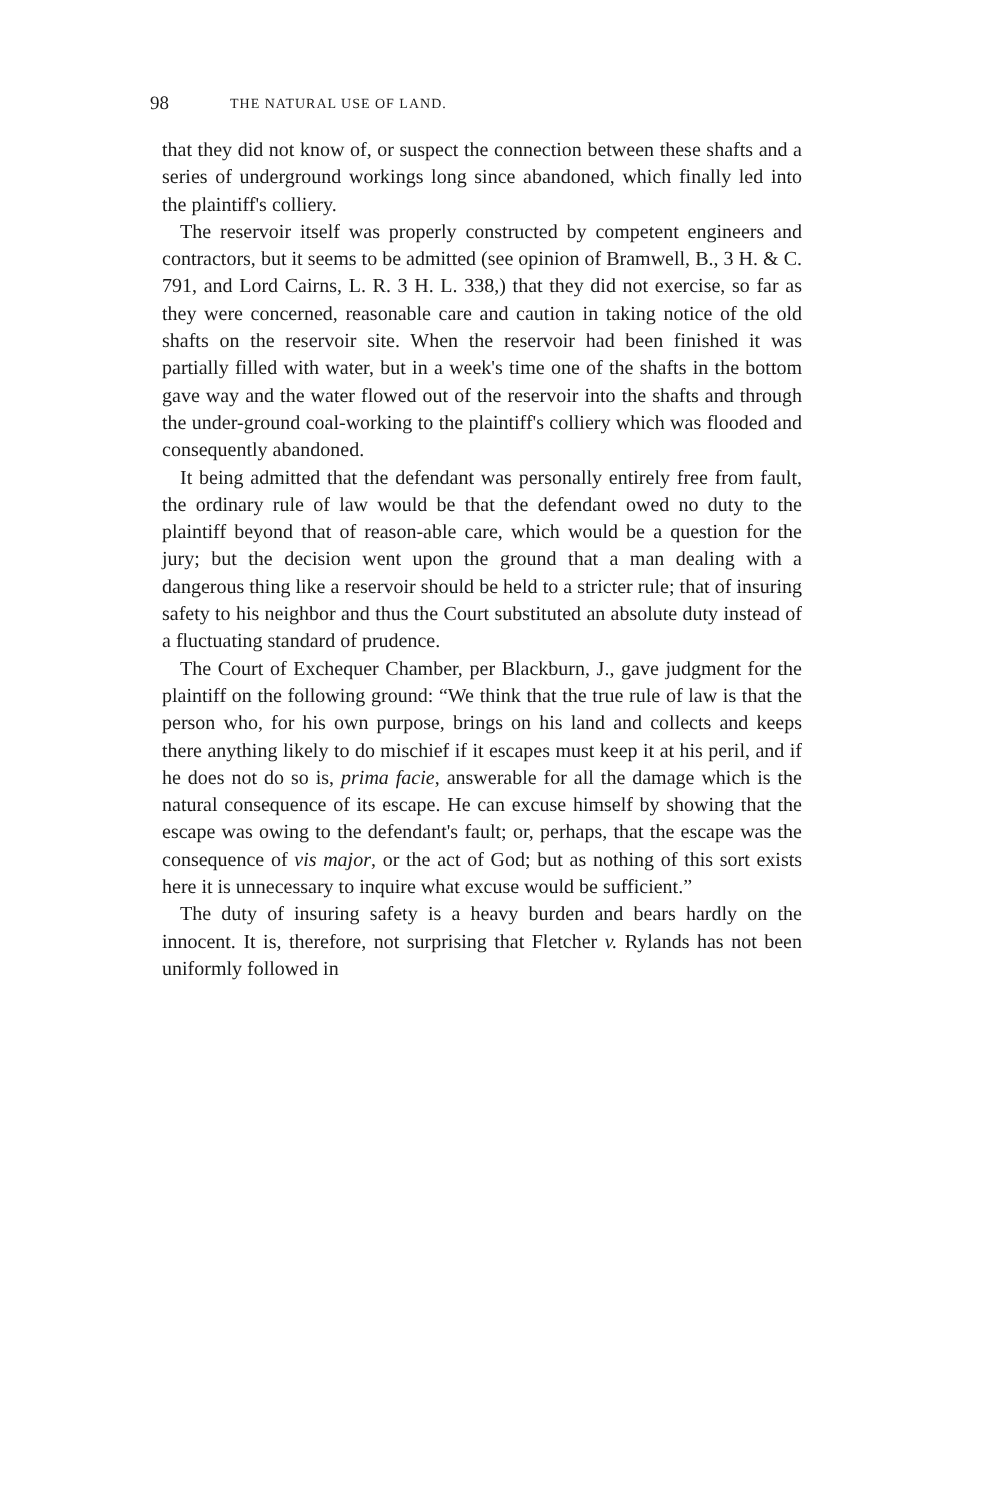98 THE NATURAL USE OF LAND.
that they did not know of, or suspect the connection between these shafts and a series of underground workings long since abandoned, which finally led into the plaintiff's colliery.
The reservoir itself was properly constructed by competent engineers and contractors, but it seems to be admitted (see opinion of Bramwell, B., 3 H. & C. 791, and Lord Cairns, L. R. 3 H. L. 338,) that they did not exercise, so far as they were concerned, reasonable care and caution in taking notice of the old shafts on the reservoir site. When the reservoir had been finished it was partially filled with water, but in a week's time one of the shafts in the bottom gave way and the water flowed out of the reservoir into the shafts and through the under-ground coal-working to the plaintiff's colliery which was flooded and consequently abandoned.
It being admitted that the defendant was personally entirely free from fault, the ordinary rule of law would be that the defendant owed no duty to the plaintiff beyond that of reason-able care, which would be a question for the jury; but the decision went upon the ground that a man dealing with a dangerous thing like a reservoir should be held to a stricter rule; that of insuring safety to his neighbor and thus the Court substituted an absolute duty instead of a fluctuating standard of prudence.
The Court of Exchequer Chamber, per Blackburn, J., gave judgment for the plaintiff on the following ground: “We think that the true rule of law is that the person who, for his own purpose, brings on his land and collects and keeps there anything likely to do mischief if it escapes must keep it at his peril, and if he does not do so is, prima facie, answerable for all the damage which is the natural consequence of its escape. He can excuse himself by showing that the escape was owing to the defendant's fault; or, perhaps, that the escape was the consequence of vis major, or the act of God; but as nothing of this sort exists here it is unnecessary to inquire what excuse would be sufficient.”
The duty of insuring safety is a heavy burden and bears hardly on the innocent. It is, therefore, not surprising that Fletcher v. Rylands has not been uniformly followed in